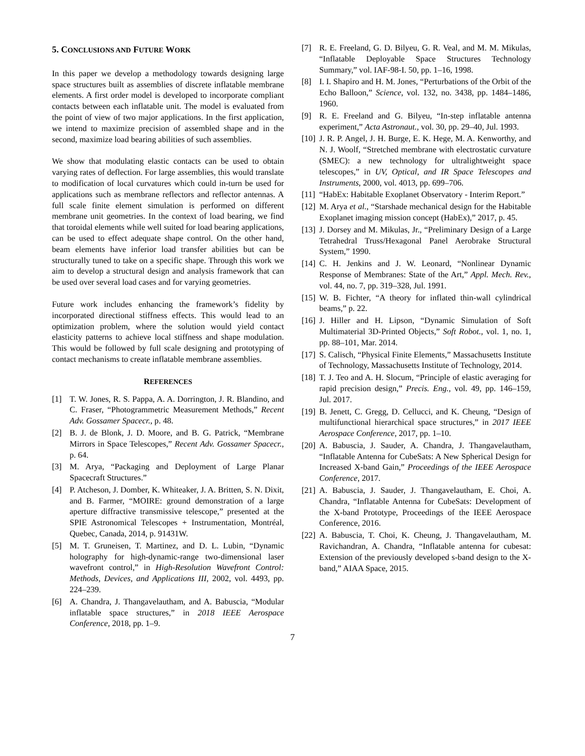5. CONCLUSIONS AND FUTURE WORK
In this paper we develop a methodology towards designing large space structures built as assemblies of discrete inflatable membrane elements. A first order model is developed to incorporate compliant contacts between each inflatable unit. The model is evaluated from the point of view of two major applications. In the first application, we intend to maximize precision of assembled shape and in the second, maximize load bearing abilities of such assemblies.
We show that modulating elastic contacts can be used to obtain varying rates of deflection. For large assemblies, this would translate to modification of local curvatures which could in-turn be used for applications such as membrane reflectors and reflector antennas. A full scale finite element simulation is performed on different membrane unit geometries. In the context of load bearing, we find that toroidal elements while well suited for load bearing applications, can be used to effect adequate shape control. On the other hand, beam elements have inferior load transfer abilities but can be structurally tuned to take on a specific shape. Through this work we aim to develop a structural design and analysis framework that can be used over several load cases and for varying geometries.
Future work includes enhancing the framework’s fidelity by incorporated directional stiffness effects. This would lead to an optimization problem, where the solution would yield contact elasticity patterns to achieve local stiffness and shape modulation. This would be followed by full scale designing and prototyping of contact mechanisms to create inflatable membrane assemblies.
REFERENCES
[1] T. W. Jones, R. S. Pappa, A. A. Dorrington, J. R. Blandino, and C. Fraser, “Photogrammetric Measurement Methods,” Recent Adv. Gossamer Spacecr., p. 48.
[2] B. J. de Blonk, J. D. Moore, and B. G. Patrick, “Membrane Mirrors in Space Telescopes,” Recent Adv. Gossamer Spacecr., p. 64.
[3] M. Arya, “Packaging and Deployment of Large Planar Spacecraft Structures.”
[4] P. Atcheson, J. Domber, K. Whiteaker, J. A. Britten, S. N. Dixit, and B. Farmer, “MOIRE: ground demonstration of a large aperture diffractive transmissive telescope,” presented at the SPIE Astronomical Telescopes + Instrumentation, Montréal, Quebec, Canada, 2014, p. 91431W.
[5] M. T. Gruneisen, T. Martinez, and D. L. Lubin, “Dynamic holography for high-dynamic-range two-dimensional laser wavefront control,” in High-Resolution Wavefront Control: Methods, Devices, and Applications III, 2002, vol. 4493, pp. 224–239.
[6] A. Chandra, J. Thangavelautham, and A. Babuscia, “Modular inflatable space structures,” in 2018 IEEE Aerospace Conference, 2018, pp. 1–9.
[7] R. E. Freeland, G. D. Bilyeu, G. R. Veal, and M. M. Mikulas, “Inflatable Deployable Space Structures Technology Summary,” vol. IAF-98-I. 50, pp. 1–16, 1998.
[8] I. I. Shapiro and H. M. Jones, “Perturbations of the Orbit of the Echo Balloon,” Science, vol. 132, no. 3438, pp. 1484–1486, 1960.
[9] R. E. Freeland and G. Bilyeu, “In-step inflatable antenna experiment,” Acta Astronaut., vol. 30, pp. 29–40, Jul. 1993.
[10] J. R. P. Angel, J. H. Burge, E. K. Hege, M. A. Kenworthy, and N. J. Woolf, “Stretched membrane with electrostatic curvature (SMEC): a new technology for ultralightweight space telescopes,” in UV, Optical, and IR Space Telescopes and Instruments, 2000, vol. 4013, pp. 699–706.
[11] “HabEx: Habitable Exoplanet Observatory - Interim Report.”
[12] M. Arya et al., “Starshade mechanical design for the Habitable Exoplanet imaging mission concept (HabEx),” 2017, p. 45.
[13] J. Dorsey and M. Mikulas, Jr., “Preliminary Design of a Large Tetrahedral Truss/Hexagonal Panel Aerobrake Structural System,” 1990.
[14] C. H. Jenkins and J. W. Leonard, “Nonlinear Dynamic Response of Membranes: State of the Art,” Appl. Mech. Rev., vol. 44, no. 7, pp. 319–328, Jul. 1991.
[15] W. B. Fichter, “A theory for inflated thin-wall cylindrical beams,” p. 22.
[16] J. Hiller and H. Lipson, “Dynamic Simulation of Soft Multimaterial 3D-Printed Objects,” Soft Robot., vol. 1, no. 1, pp. 88–101, Mar. 2014.
[17] S. Calisch, “Physical Finite Elements,” Massachusetts Institute of Technology, Massachusetts Institute of Technology, 2014.
[18] T. J. Teo and A. H. Slocum, “Principle of elastic averaging for rapid precision design,” Precis. Eng., vol. 49, pp. 146–159, Jul. 2017.
[19] B. Jenett, C. Gregg, D. Cellucci, and K. Cheung, “Design of multifunctional hierarchical space structures,” in 2017 IEEE Aerospace Conference, 2017, pp. 1–10.
[20] A. Babuscia, J. Sauder, A. Chandra, J. Thangavelautham, “Inflatable Antenna for CubeSats: A New Spherical Design for Increased X-band Gain,” Proceedings of the IEEE Aerospace Conference, 2017.
[21] A. Babuscia, J. Sauder, J. Thangavelautham, E. Choi, A. Chandra, “Inflatable Antenna for CubeSats: Development of the X-band Prototype, Proceedings of the IEEE Aerospace Conference, 2016.
[22] A. Babuscia, T. Choi, K. Cheung, J. Thangavelautham, M. Ravichandran, A. Chandra, “Inflatable antenna for cubesat: Extension of the previously developed s-band design to the X-band,” AIAA Space, 2015.
7